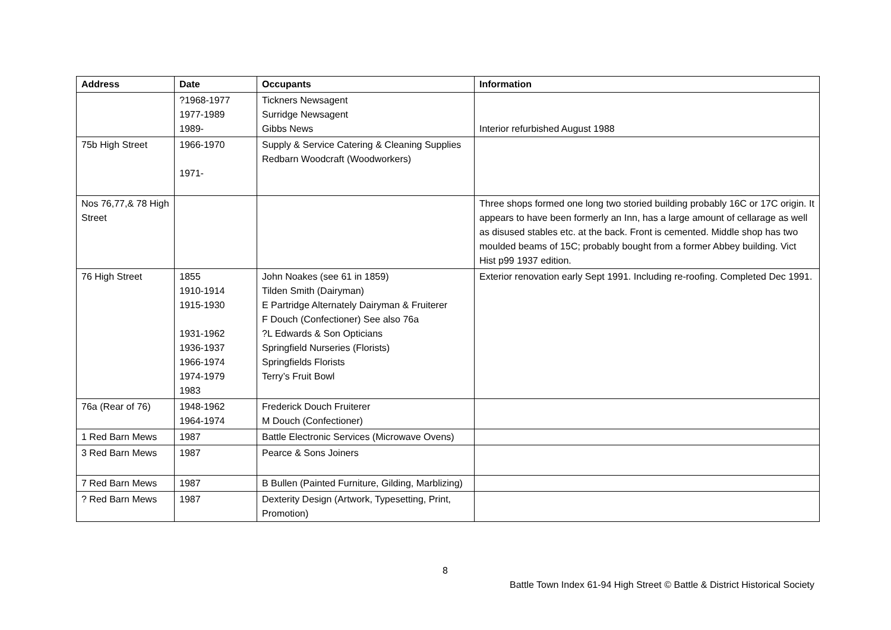| Address | Date | Occupants | Information |
| --- | --- | --- | --- |
| | ?1968-1977 1977-1989 1989- | Tickners Newsagent Surridge Newsagent Gibbs News | Interior refurbished August 1988 |
| 75b High Street | 1966-1970 1971- | Supply & Service Catering & Cleaning Supplies Redbarn Woodcraft (Woodworkers) | |
| Nos 76,77,& 78 High Street | | | Three shops formed one long two storied building probably 16C or 17C origin. It appears to have been formerly an Inn, has a large amount of cellarage as well as disused stables etc. at the back. Front is cemented. Middle shop has two moulded beams of 15C; probably bought from a former Abbey building. Vict Hist p99 1937 edition. |
| 76 High Street | 1855 1910-1914 1915-1930 1931-1962 1936-1937 1966-1974 1974-1979 1983 | John Noakes (see 61 in 1859) Tilden Smith (Dairyman) E Partridge Alternately Dairyman & Fruiterer F Douch (Confectioner) See also 76a ?L Edwards & Son Opticians Springfield Nurseries (Florists) Springfields Florists Terry’s Fruit Bowl | Exterior renovation early Sept 1991. Including re-roofing. Completed Dec 1991. |
| 76a (Rear of 76) | 1948-1962 1964-1974 | Frederick Douch Fruiterer M Douch (Confectioner) | |
| 1 Red Barn Mews | 1987 | Battle Electronic Services (Microwave Ovens) | |
| 3 Red Barn Mews | 1987 | Pearce & Sons Joiners | |
| 7 Red Barn Mews | 1987 | B Bullen (Painted Furniture, Gilding, Marblizing) | |
| ? Red Barn Mews | 1987 | Dexterity Design (Artwork, Typesetting, Print, Promotion) | |
8
Battle Town Index 61-94 High Street © Battle & District Historical Society